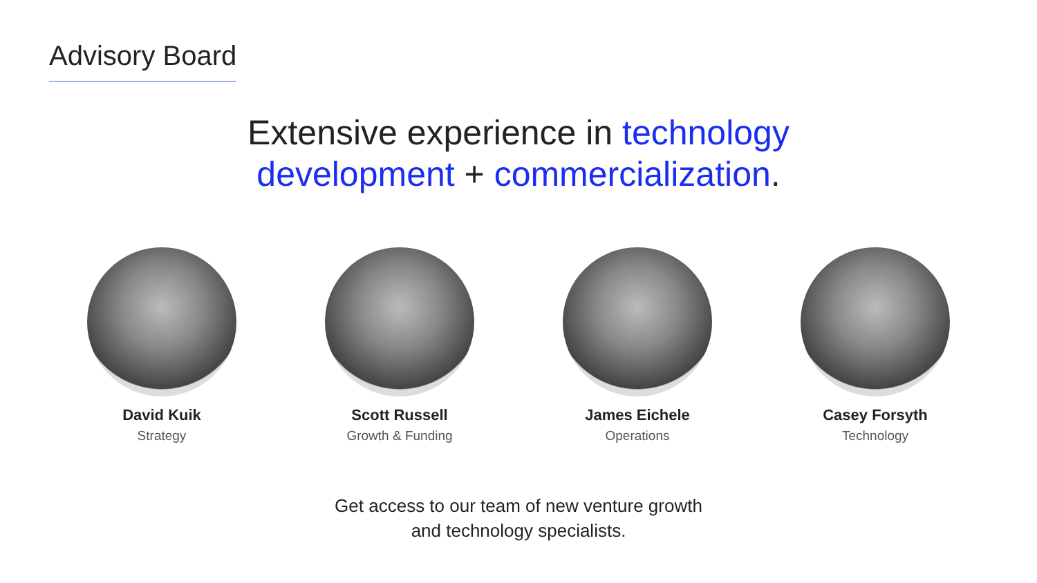Advisory Board
Extensive experience in technology
development + commercialization.
David Kuik
Strategy
Scott Russell
Growth & Funding
James Eichele
Operations
Casey Forsyth
Technology
Get access to our team of new venture growth
and technology specialists.